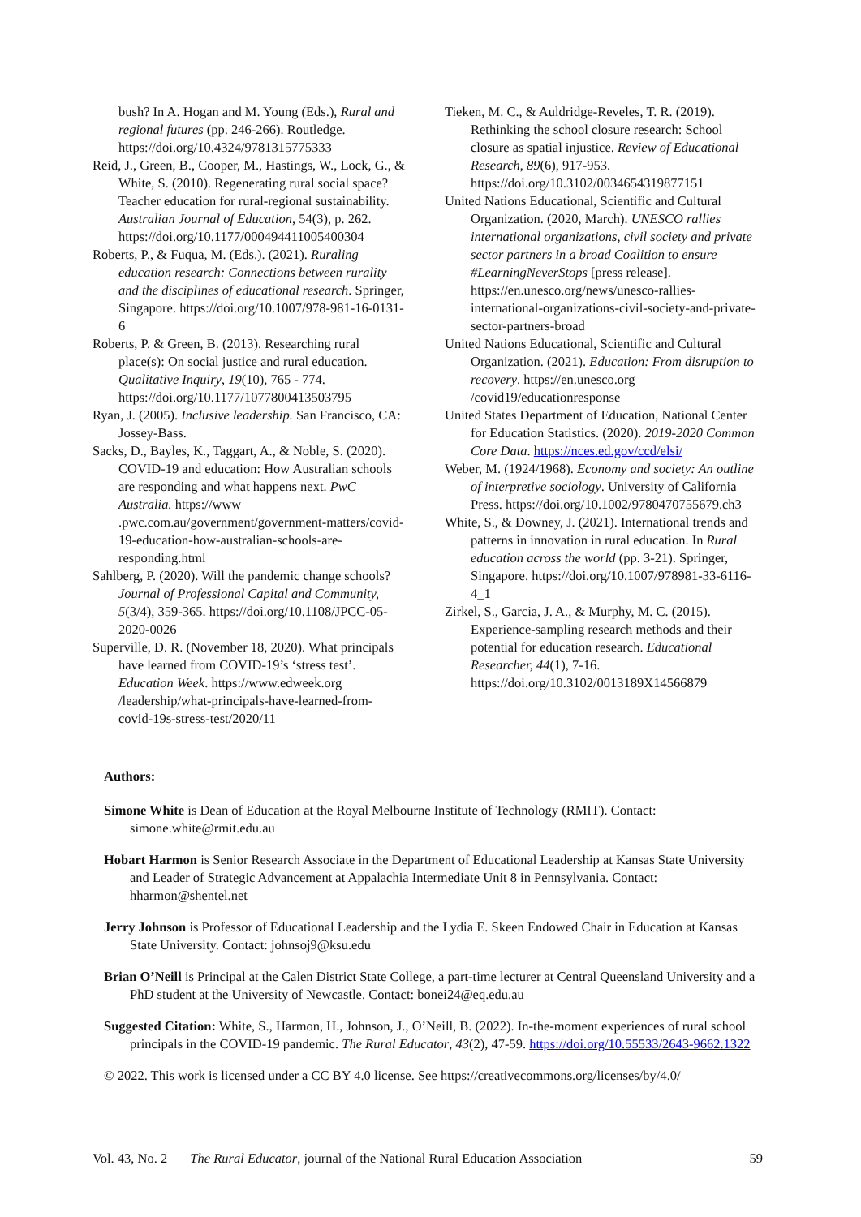bush? In A. Hogan and M. Young (Eds.), Rural and regional futures (pp. 246-266). Routledge. https://doi.org/10.4324/9781315775333
Reid, J., Green, B., Cooper, M., Hastings, W., Lock, G., & White, S. (2010). Regenerating rural social space? Teacher education for rural-regional sustainability. Australian Journal of Education, 54(3), p. 262. https://doi.org/10.1177/000494411005400304
Roberts, P., & Fuqua, M. (Eds.). (2021). Ruraling education research: Connections between rurality and the disciplines of educational research. Springer, Singapore. https://doi.org/10.1007/978-981-16-0131-6
Roberts, P. & Green, B. (2013). Researching rural place(s): On social justice and rural education. Qualitative Inquiry, 19(10), 765 - 774. https://doi.org/10.1177/1077800413503795
Ryan, J. (2005). Inclusive leadership. San Francisco, CA: Jossey-Bass.
Sacks, D., Bayles, K., Taggart, A., & Noble, S. (2020). COVID-19 and education: How Australian schools are responding and what happens next. PwC Australia. https://www .pwc.com.au/government/government-matters/covid-19-education-how-australian-schools-are-responding.html
Sahlberg, P. (2020). Will the pandemic change schools? Journal of Professional Capital and Community, 5(3/4), 359-365. https://doi.org/10.1108/JPCC-05-2020-0026
Superville, D. R. (November 18, 2020). What principals have learned from COVID-19’s ‘stress test’. Education Week. https://www.edweek.org /leadership/what-principals-have-learned-from-covid-19s-stress-test/2020/11
Tieken, M. C., & Auldridge-Reveles, T. R. (2019). Rethinking the school closure research: School closure as spatial injustice. Review of Educational Research, 89(6), 917-953. https://doi.org/10.3102/0034654319877151
United Nations Educational, Scientific and Cultural Organization. (2020, March). UNESCO rallies international organizations, civil society and private sector partners in a broad Coalition to ensure #LearningNeverStops [press release]. https://en.unesco.org/news/unesco-rallies-international-organizations-civil-society-and-private-sector-partners-broad
United Nations Educational, Scientific and Cultural Organization. (2021). Education: From disruption to recovery. https://en.unesco.org /covid19/educationresponse
United States Department of Education, National Center for Education Statistics. (2020). 2019-2020 Common Core Data. https://nces.ed.gov/ccd/elsi/
Weber, M. (1924/1968). Economy and society: An outline of interpretive sociology. University of California Press. https://doi.org/10.1002/9780470755679.ch3
White, S., & Downey, J. (2021). International trends and patterns in innovation in rural education. In Rural education across the world (pp. 3-21). Springer, Singapore. https://doi.org/10.1007/978981-33-6116-4_1
Zirkel, S., Garcia, J. A., & Murphy, M. C. (2015). Experience-sampling research methods and their potential for education research. Educational Researcher, 44(1), 7-16. https://doi.org/10.3102/0013189X14566879
Authors:
Simone White is Dean of Education at the Royal Melbourne Institute of Technology (RMIT). Contact: simone.white@rmit.edu.au
Hobart Harmon is Senior Research Associate in the Department of Educational Leadership at Kansas State University and Leader of Strategic Advancement at Appalachia Intermediate Unit 8 in Pennsylvania. Contact: hharmon@shentel.net
Jerry Johnson is Professor of Educational Leadership and the Lydia E. Skeen Endowed Chair in Education at Kansas State University. Contact: johnsoj9@ksu.edu
Brian O’Neill is Principal at the Calen District State College, a part-time lecturer at Central Queensland University and a PhD student at the University of Newcastle. Contact: bonei24@eq.edu.au
Suggested Citation: White, S., Harmon, H., Johnson, J., O’Neill, B. (2022). In-the-moment experiences of rural school principals in the COVID-19 pandemic. The Rural Educator, 43(2), 47-59. https://doi.org/10.55533/2643-9662.1322
© 2022. This work is licensed under a CC BY 4.0 license. See https://creativecommons.org/licenses/by/4.0/
Vol. 43, No. 2 The Rural Educator, journal of the National Rural Education Association 59